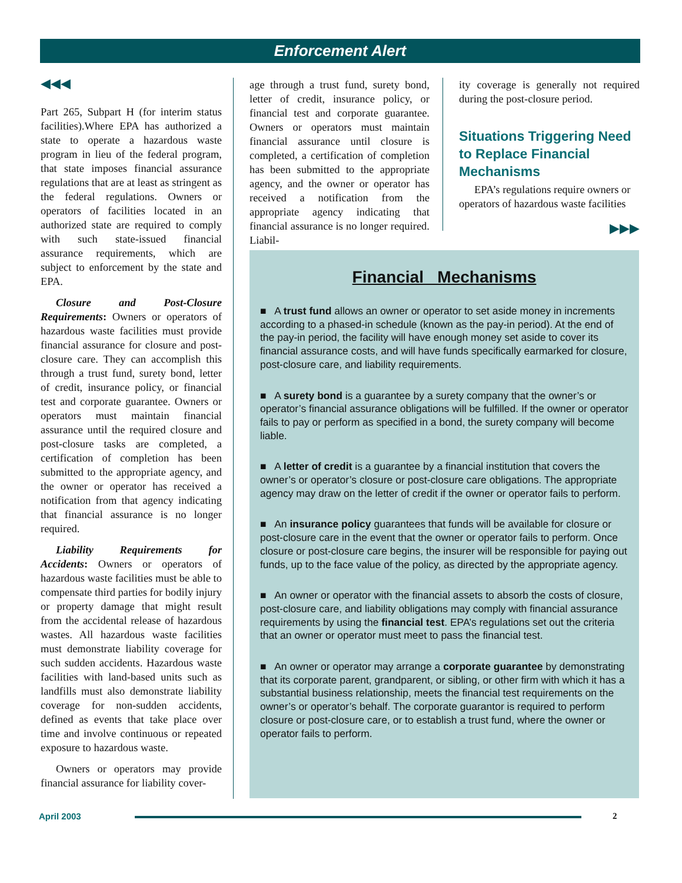Enforcement Alert
◀◀◀
Part 265, Subpart H (for interim status facilities).Where EPA has authorized a state to operate a hazardous waste program in lieu of the federal program, that state imposes financial assurance regulations that are at least as stringent as the federal regulations. Owners or operators of facilities located in an authorized state are required to comply with such state-issued financial assurance requirements, which are subject to enforcement by the state and EPA.
Closure and Post-Closure Requirements: Owners or operators of hazardous waste facilities must provide financial assurance for closure and post-closure care. They can accomplish this through a trust fund, surety bond, letter of credit, insurance policy, or financial test and corporate guarantee. Owners or operators must maintain financial assurance until the required closure and post-closure tasks are completed, a certification of completion has been submitted to the appropriate agency, and the owner or operator has received a notification from that agency indicating that financial assurance is no longer required.
Liability Requirements for Accidents: Owners or operators of hazardous waste facilities must be able to compensate third parties for bodily injury or property damage that might result from the accidental release of hazardous wastes. All hazardous waste facilities must demonstrate liability coverage for such sudden accidents. Hazardous waste facilities with land-based units such as landfills must also demonstrate liability coverage for non-sudden accidents, defined as events that take place over time and involve continuous or repeated exposure to hazardous waste.
Owners or operators may provide financial assurance for liability cover-
age through a trust fund, surety bond, letter of credit, insurance policy, or financial test and corporate guarantee. Owners or operators must maintain financial assurance until closure is completed, a certification of completion has been submitted to the appropriate agency, and the owner or operator has received a notification from the appropriate agency indicating that financial assurance is no longer required. Liabil-
ity coverage is generally not required during the post-closure period.
Situations Triggering Need to Replace Financial Mechanisms
EPA’s regulations require owners or operators of hazardous waste facilities
▶▶▶
Financial Mechanisms
■ A trust fund allows an owner or operator to set aside money in increments according to a phased-in schedule (known as the pay-in period). At the end of the pay-in period, the facility will have enough money set aside to cover its financial assurance costs, and will have funds specifically earmarked for closure, post-closure care, and liability requirements.
■ A surety bond is a guarantee by a surety company that the owner’s or operator’s financial assurance obligations will be fulfilled. If the owner or operator fails to pay or perform as specified in a bond, the surety company will become liable.
■ A letter of credit is a guarantee by a financial institution that covers the owner’s or operator’s closure or post-closure care obligations. The appropriate agency may draw on the letter of credit if the owner or operator fails to perform.
■ An insurance policy guarantees that funds will be available for closure or post-closure care in the event that the owner or operator fails to perform. Once closure or post-closure care begins, the insurer will be responsible for paying out funds, up to the face value of the policy, as directed by the appropriate agency.
■ An owner or operator with the financial assets to absorb the costs of closure, post-closure care, and liability obligations may comply with financial assurance requirements by using the financial test. EPA’s regulations set out the criteria that an owner or operator must meet to pass the financial test.
■ An owner or operator may arrange a corporate guarantee by demonstrating that its corporate parent, grandparent, or sibling, or other firm with which it has a substantial business relationship, meets the financial test requirements on the owner’s or operator’s behalf. The corporate guarantor is required to perform closure or post-closure care, or to establish a trust fund, where the owner or operator fails to perform.
April 2003 2